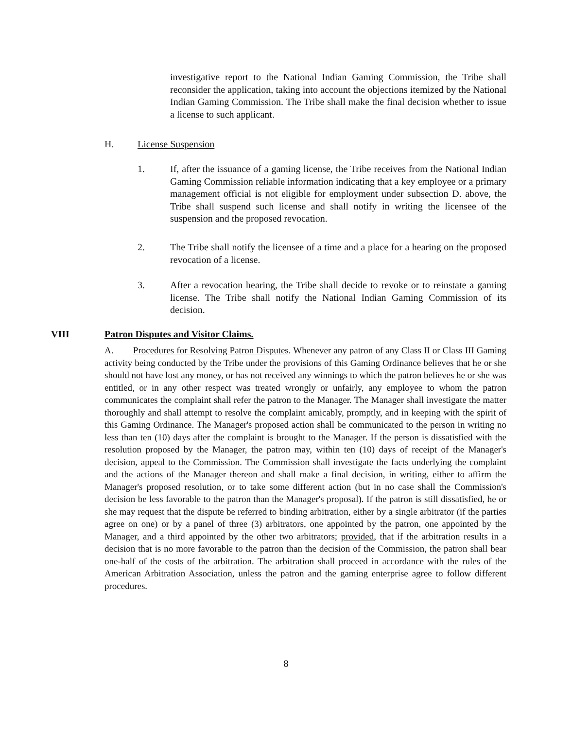investigative report to the National Indian Gaming Commission, the Tribe shall reconsider the application, taking into account the objections itemized by the National Indian Gaming Commission. The Tribe shall make the final decision whether to issue a license to such applicant.
H. License Suspension
1. If, after the issuance of a gaming license, the Tribe receives from the National Indian Gaming Commission reliable information indicating that a key employee or a primary management official is not eligible for employment under subsection D. above, the Tribe shall suspend such license and shall notify in writing the licensee of the suspension and the proposed revocation.
2. The Tribe shall notify the licensee of a time and a place for a hearing on the proposed revocation of a license.
3. After a revocation hearing, the Tribe shall decide to revoke or to reinstate a gaming license. The Tribe shall notify the National Indian Gaming Commission of its decision.
VIII Patron Disputes and Visitor Claims.
A. Procedures for Resolving Patron Disputes. Whenever any patron of any Class II or Class III Gaming activity being conducted by the Tribe under the provisions of this Gaming Ordinance believes that he or she should not have lost any money, or has not received any winnings to which the patron believes he or she was entitled, or in any other respect was treated wrongly or unfairly, any employee to whom the patron communicates the complaint shall refer the patron to the Manager. The Manager shall investigate the matter thoroughly and shall attempt to resolve the complaint amicably, promptly, and in keeping with the spirit of this Gaming Ordinance. The Manager's proposed action shall be communicated to the person in writing no less than ten (10) days after the complaint is brought to the Manager. If the person is dissatisfied with the resolution proposed by the Manager, the patron may, within ten (10) days of receipt of the Manager's decision, appeal to the Commission. The Commission shall investigate the facts underlying the complaint and the actions of the Manager thereon and shall make a final decision, in writing, either to affirm the Manager's proposed resolution, or to take some different action (but in no case shall the Commission's decision be less favorable to the patron than the Manager's proposal). If the patron is still dissatisfied, he or she may request that the dispute be referred to binding arbitration, either by a single arbitrator (if the parties agree on one) or by a panel of three (3) arbitrators, one appointed by the patron, one appointed by the Manager, and a third appointed by the other two arbitrators; provided, that if the arbitration results in a decision that is no more favorable to the patron than the decision of the Commission, the patron shall bear one-half of the costs of the arbitration. The arbitration shall proceed in accordance with the rules of the American Arbitration Association, unless the patron and the gaming enterprise agree to follow different procedures.
8